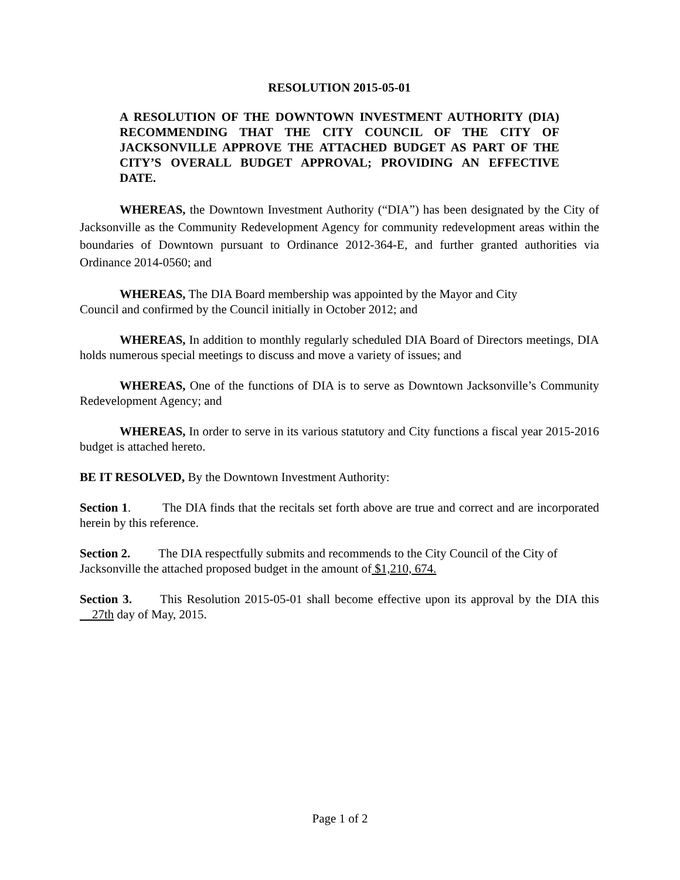RESOLUTION 2015-05-01
A RESOLUTION OF THE DOWNTOWN INVESTMENT AUTHORITY (DIA) RECOMMENDING THAT THE CITY COUNCIL OF THE CITY OF JACKSONVILLE APPROVE THE ATTACHED BUDGET AS PART OF THE CITY’S OVERALL BUDGET APPROVAL; PROVIDING AN EFFECTIVE DATE.
WHEREAS, the Downtown Investment Authority (“DIA”) has been designated by the City of Jacksonville as the Community Redevelopment Agency for community redevelopment areas within the boundaries of Downtown pursuant to Ordinance 2012-364-E, and further granted authorities via Ordinance 2014-0560; and
WHEREAS, The DIA Board membership was appointed by the Mayor and City
Council and confirmed by the Council initially in October 2012; and
WHEREAS, In addition to monthly regularly scheduled DIA Board of Directors meetings, DIA holds numerous special meetings to discuss and move a variety of issues; and
WHEREAS, One of the functions of DIA is to serve as Downtown Jacksonville’s Community Redevelopment Agency; and
WHEREAS, In order to serve in its various statutory and City functions a fiscal year 2015-2016 budget is attached hereto.
BE IT RESOLVED, By the Downtown Investment Authority:
Section 1. The DIA finds that the recitals set forth above are true and correct and are incorporated herein by this reference.
Section 2. The DIA respectfully submits and recommends to the City Council of the City of Jacksonville the attached proposed budget in the amount of $1,210, 674.
Section 3. This Resolution 2015-05-01 shall become effective upon its approval by the DIA this 27th day of May, 2015.
Page 1 of 2